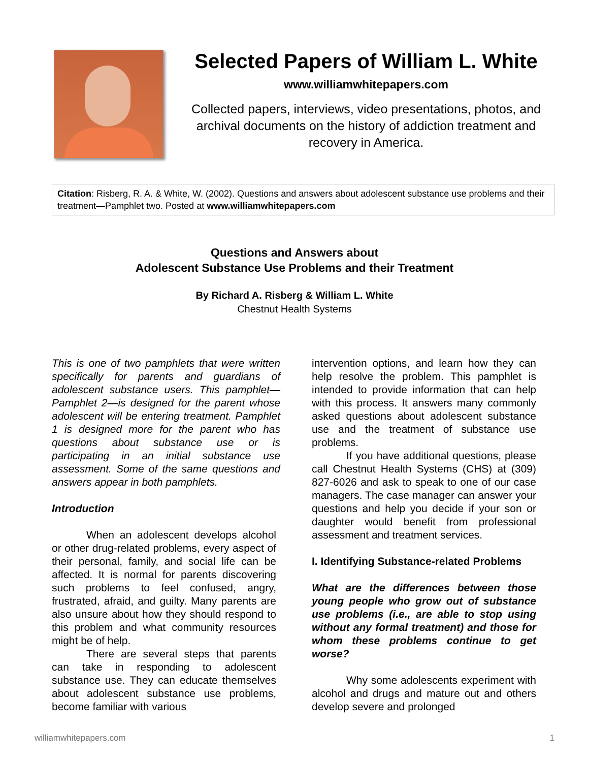Selected Papers of William L. White
www.williamwhitepapers.com
Collected papers, interviews, video presentations, photos, and archival documents on the history of addiction treatment and recovery in America.
Citation: Risberg, R. A. & White, W. (2002). Questions and answers about adolescent substance use problems and their treatment—Pamphlet two. Posted at www.williamwhitepapers.com
Questions and Answers about
Adolescent Substance Use Problems and their Treatment
By Richard A. Risberg & William L. White
Chestnut Health Systems
This is one of two pamphlets that were written specifically for parents and guardians of adolescent substance users. This pamphlet—Pamphlet 2—is designed for the parent whose adolescent will be entering treatment. Pamphlet 1 is designed more for the parent who has questions about substance use or is participating in an initial substance use assessment. Some of the same questions and answers appear in both pamphlets.
Introduction
When an adolescent develops alcohol or other drug-related problems, every aspect of their personal, family, and social life can be affected. It is normal for parents discovering such problems to feel confused, angry, frustrated, afraid, and guilty. Many parents are also unsure about how they should respond to this problem and what community resources might be of help.
There are several steps that parents can take in responding to adolescent substance use. They can educate themselves about adolescent substance use problems, become familiar with various
intervention options, and learn how they can help resolve the problem. This pamphlet is intended to provide information that can help with this process. It answers many commonly asked questions about adolescent substance use and the treatment of substance use problems.
If you have additional questions, please call Chestnut Health Systems (CHS) at (309) 827-6026 and ask to speak to one of our case managers. The case manager can answer your questions and help you decide if your son or daughter would benefit from professional assessment and treatment services.
I. Identifying Substance-related Problems
What are the differences between those young people who grow out of substance use problems (i.e., are able to stop using without any formal treatment) and those for whom these problems continue to get worse?
Why some adolescents experiment with alcohol and drugs and mature out and others develop severe and prolonged
williamwhitepapers.com 1